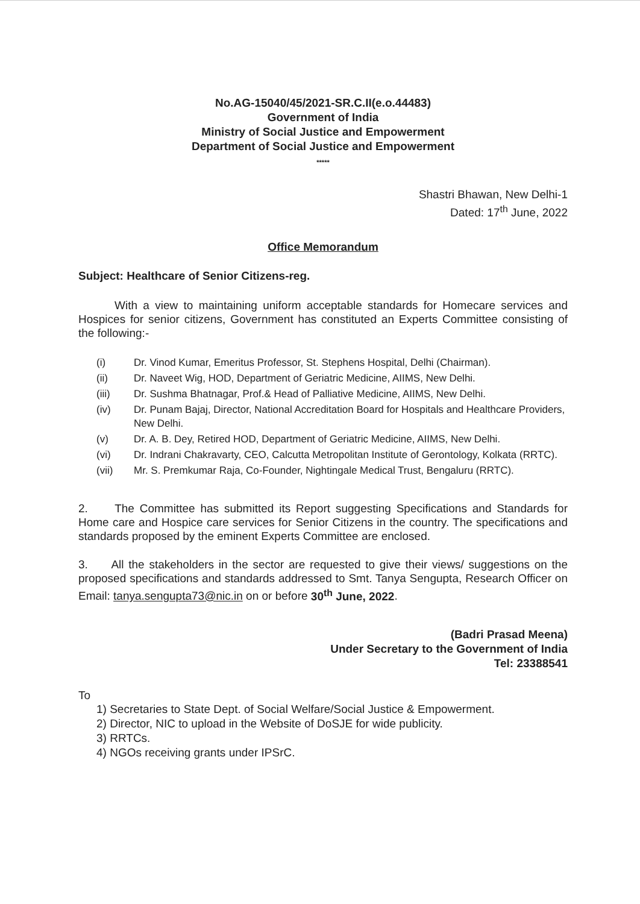No.AG-15040/45/2021-SR.C.II(e.o.44483)
Government of India
Ministry of Social Justice and Empowerment
Department of Social Justice and Empowerment
*****
Shastri Bhawan, New Delhi-1
Dated: 17<sup>th</sup> June, 2022
Office Memorandum
Subject: Healthcare of Senior Citizens-reg.
With a view to maintaining uniform acceptable standards for Homecare services and Hospices for senior citizens, Government has constituted an Experts Committee consisting of the following:-
(i) Dr. Vinod Kumar, Emeritus Professor, St. Stephens Hospital, Delhi (Chairman).
(ii) Dr. Naveet Wig, HOD, Department of Geriatric Medicine, AIIMS, New Delhi.
(iii) Dr. Sushma Bhatnagar, Prof.& Head of Palliative Medicine, AIIMS, New Delhi.
(iv) Dr. Punam Bajaj, Director, National Accreditation Board for Hospitals and Healthcare Providers, New Delhi.
(v) Dr. A. B. Dey, Retired HOD, Department of Geriatric Medicine, AIIMS, New Delhi.
(vi) Dr. Indrani Chakravarty, CEO, Calcutta Metropolitan Institute of Gerontology, Kolkata (RRTC).
(vii) Mr. S. Premkumar Raja, Co-Founder, Nightingale Medical Trust, Bengaluru (RRTC).
2. The Committee has submitted its Report suggesting Specifications and Standards for Home care and Hospice care services for Senior Citizens in the country. The specifications and standards proposed by the eminent Experts Committee are enclosed.
3. All the stakeholders in the sector are requested to give their views/ suggestions on the proposed specifications and standards addressed to Smt. Tanya Sengupta, Research Officer on Email: tanya.sengupta73@nic.in on or before 30<sup>th</sup> June, 2022.
(Badri Prasad Meena)
Under Secretary to the Government of India
Tel: 23388541
To
1) Secretaries to State Dept. of Social Welfare/Social Justice & Empowerment.
2) Director, NIC to upload in the Website of DoSJE for wide publicity.
3) RRTCs.
4) NGOs receiving grants under IPSrC.